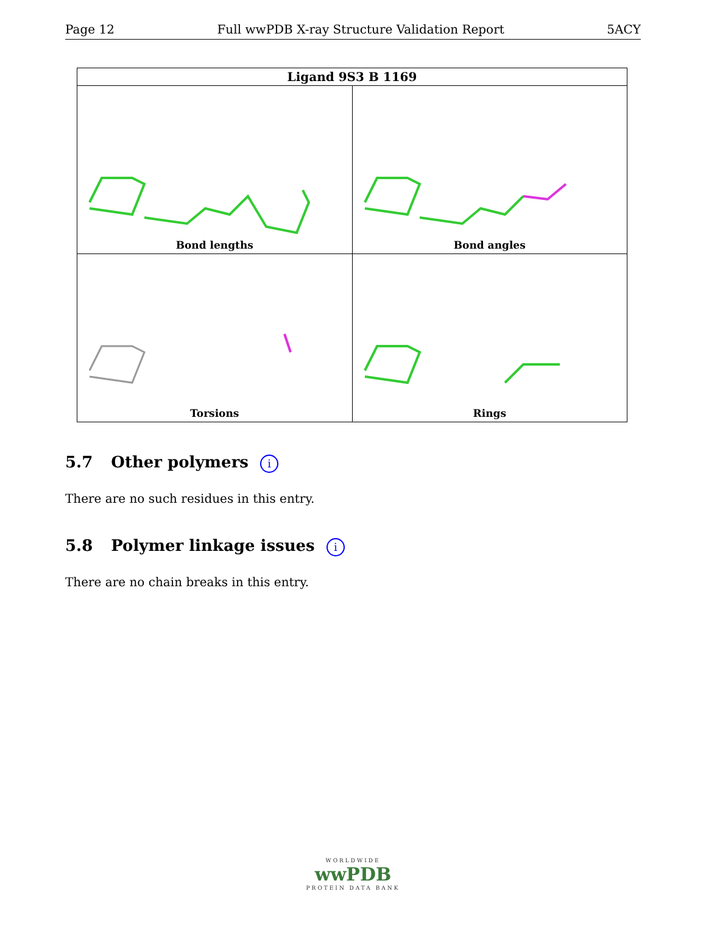Page 12 Full wwPDB X-ray Structure Validation Report 5ACY
| Ligand 9S3 B 1169 | |
| --- | --- |
| Bond lengths | Bond angles |
| Torsions | Rings |
5.7 Other polymers i
There are no such residues in this entry.
5.8 Polymer linkage issues i
There are no chain breaks in this entry.
WORLDWIDE
wwPDB
PROTEIN DATA BANK